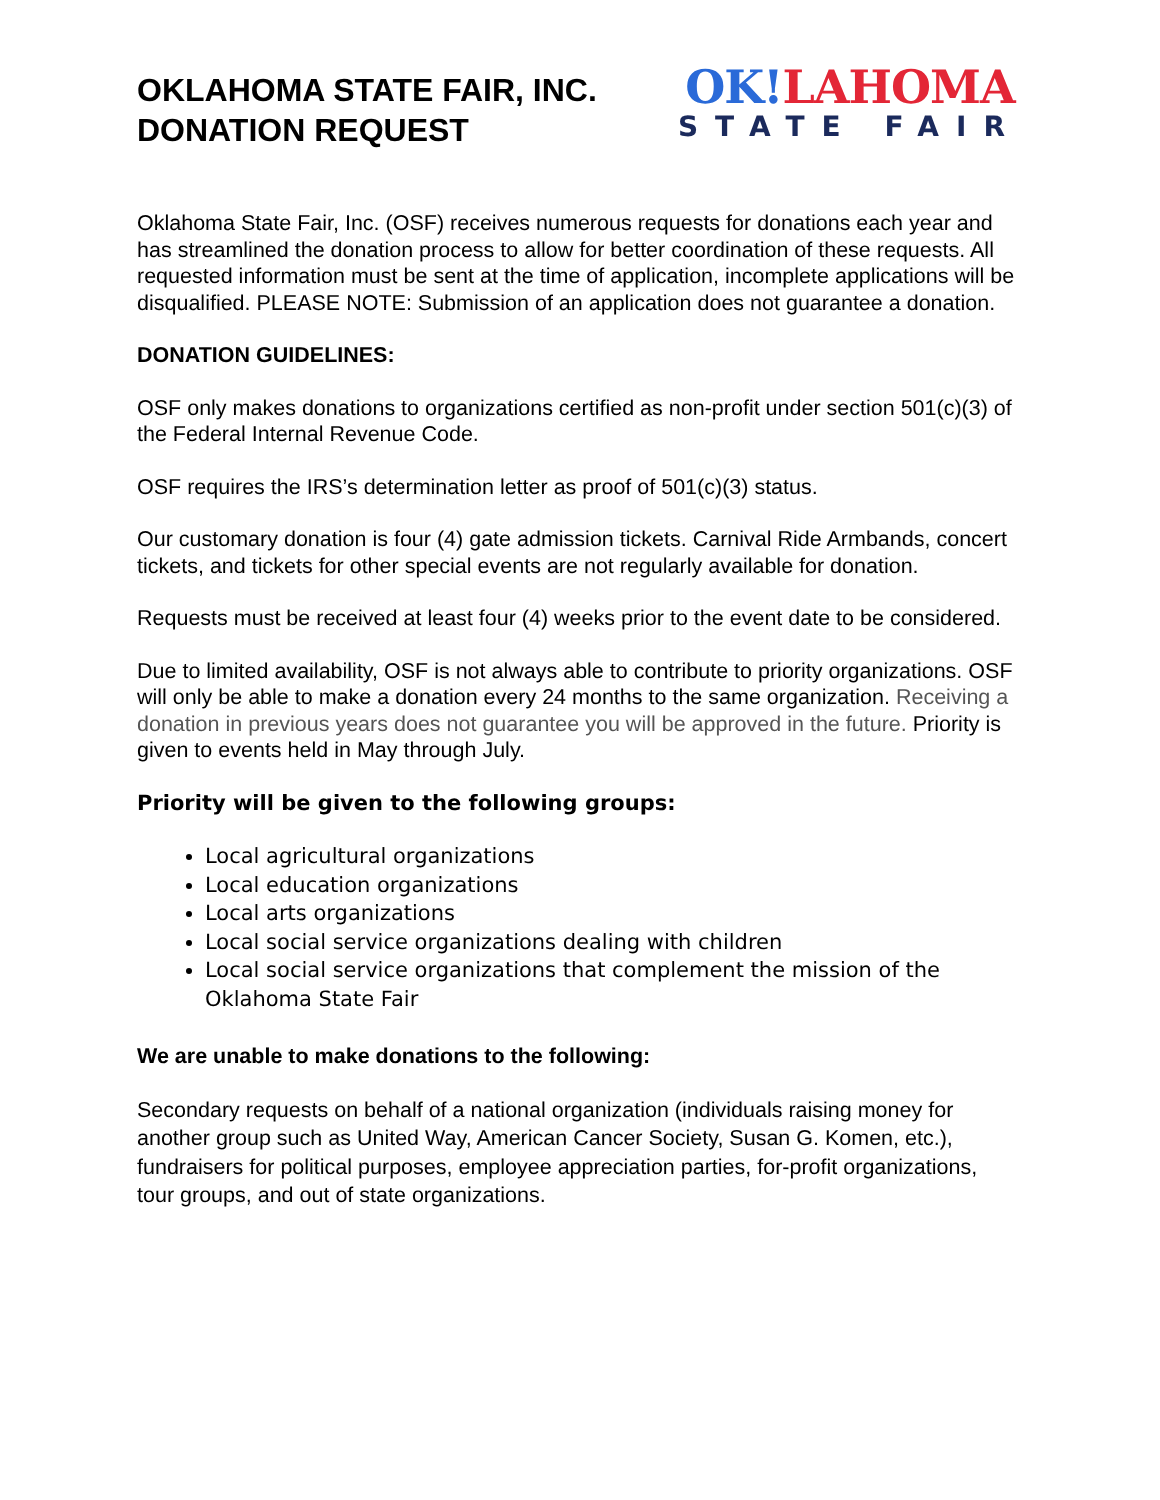OKLAHOMA STATE FAIR, INC.
DONATION REQUEST
OK!LAHOMA
STATE FAIR
Oklahoma State Fair, Inc. (OSF) receives numerous requests for donations each year and has streamlined the donation process to allow for better coordination of these requests. All requested information must be sent at the time of application, incomplete applications will be disqualified. PLEASE NOTE: Submission of an application does not guarantee a donation.
DONATION GUIDELINES:
OSF only makes donations to organizations certified as non-profit under section 501(c)(3) of the Federal Internal Revenue Code.
OSF requires the IRS’s determination letter as proof of 501(c)(3) status.
Our customary donation is four (4) gate admission tickets. Carnival Ride Armbands, concert tickets, and tickets for other special events are not regularly available for donation.
Requests must be received at least four (4) weeks prior to the event date to be considered.
Due to limited availability, OSF is not always able to contribute to priority organizations. OSF will only be able to make a donation every 24 months to the same organization. Receiving a donation in previous years does not guarantee you will be approved in the future. Priority is given to events held in May through July.
Priority will be given to the following groups:
Local agricultural organizations
Local education organizations
Local arts organizations
Local social service organizations dealing with children
Local social service organizations that complement the mission of the Oklahoma State Fair
We are unable to make donations to the following:
Secondary requests on behalf of a national organization (individuals raising money for another group such as United Way, American Cancer Society, Susan G. Komen, etc.), fundraisers for political purposes, employee appreciation parties, for-profit organizations, tour groups, and out of state organizations.